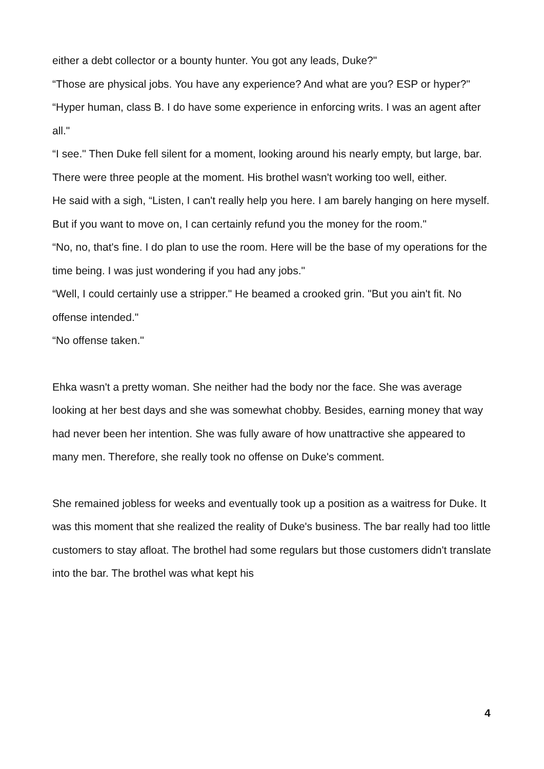either a debt collector or a bounty hunter. You got any leads, Duke?"
“Those are physical jobs. You have any experience? And what are you? ESP or hyper?"
“Hyper human, class B. I do have some experience in enforcing writs. I was an agent after all."
“I see." Then Duke fell silent for a moment, looking around his nearly empty, but large, bar. There were three people at the moment. His brothel wasn't working too well, either.
He said with a sigh, “Listen, I can't really help you here. I am barely hanging on here myself. But if you want to move on, I can certainly refund you the money for the room."
“No, no, that's fine. I do plan to use the room. Here will be the base of my operations for the time being. I was just wondering if you had any jobs."
“Well, I could certainly use a stripper." He beamed a crooked grin. "But you ain't fit. No offense intended."
“No offense taken."
Ehka wasn't a pretty woman. She neither had the body nor the face. She was average looking at her best days and she was somewhat chobby. Besides, earning money that way had never been her intention. She was fully aware of how unattractive she appeared to many men. Therefore, she really took no offense on Duke's comment.
She remained jobless for weeks and eventually took up a position as a waitress for Duke. It was this moment that she realized the reality of Duke's business. The bar really had too little customers to stay afloat. The brothel had some regulars but those customers didn't translate into the bar. The brothel was what kept his
4